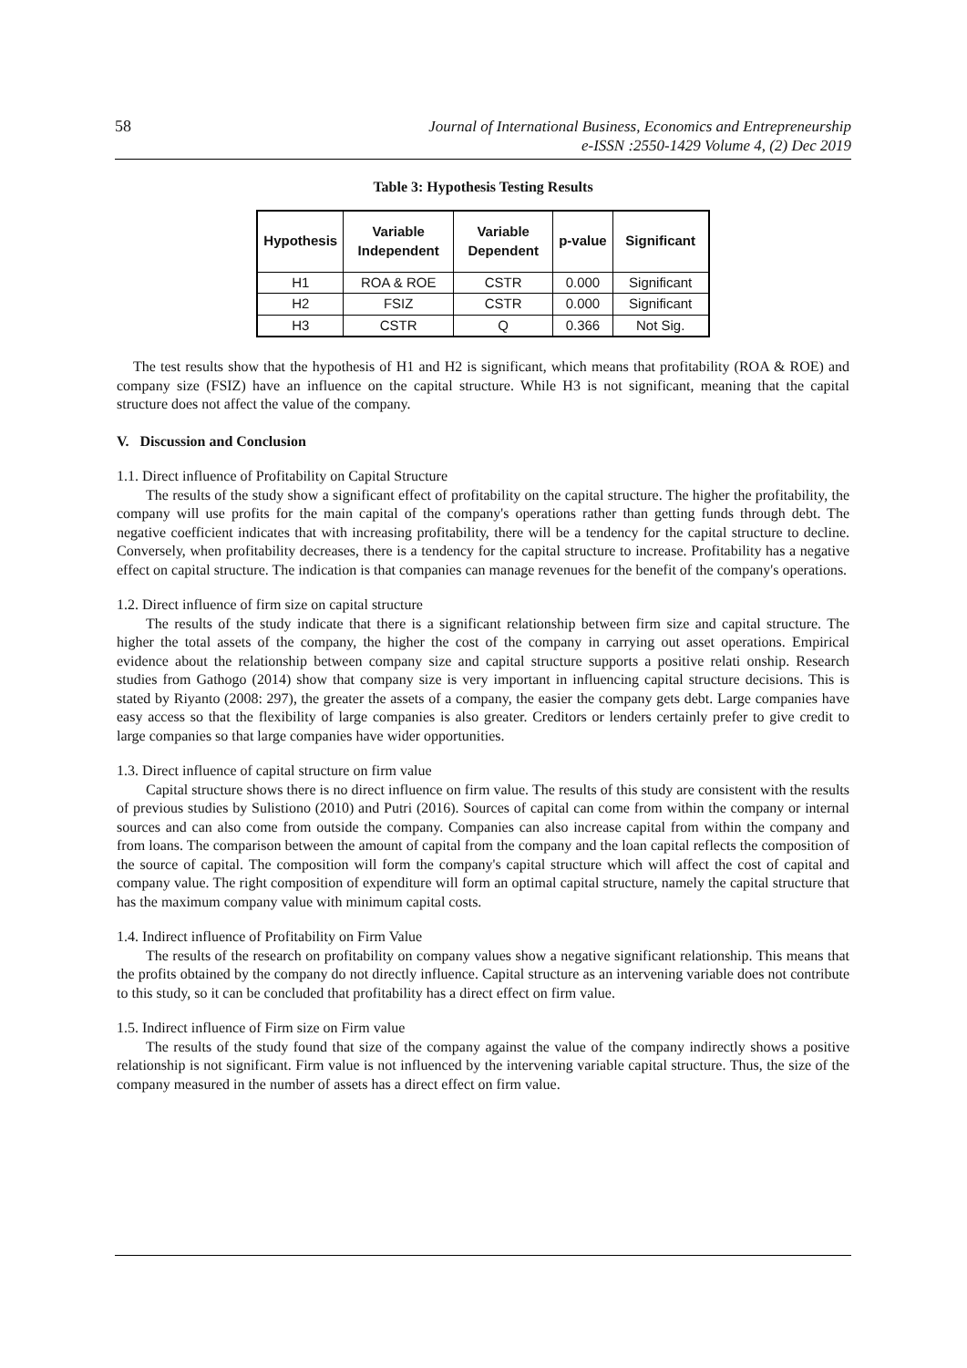58 Journal of International Business, Economics and Entrepreneurship
e-ISSN :2550-1429 Volume 4, (2) Dec 2019
Table 3: Hypothesis Testing Results
| Hypothesis | Variable Independent | Variable Dependent | p-value | Significant |
| --- | --- | --- | --- | --- |
| H1 | ROA & ROE | CSTR | 0.000 | Significant |
| H2 | FSIZ | CSTR | 0.000 | Significant |
| H3 | CSTR | Q | 0.366 | Not Sig. |
The test results show that the hypothesis of H1 and H2 is significant, which means that profitability (ROA & ROE) and company size (FSIZ) have an influence on the capital structure. While H3 is not significant, meaning that the capital structure does not affect the value of the company.
V. Discussion and Conclusion
1.1. Direct influence of Profitability on Capital Structure
The results of the study show a significant effect of profitability on the capital structure. The higher the profitability, the company will use profits for the main capital of the company's operations rather than getting funds through debt. The negative coefficient indicates that with increasing profitability, there will be a tendency for the capital structure to decline. Conversely, when profitability decreases, there is a tendency for the capital structure to increase. Profitability has a negative effect on capital structure. The indication is that companies can manage revenues for the benefit of the company's operations.
1.2. Direct influence of firm size on capital structure
The results of the study indicate that there is a significant relationship between firm size and capital structure. The higher the total assets of the company, the higher the cost of the company in carrying out asset operations. Empirical evidence about the relationship between company size and capital structure supports a positive relati onship. Research studies from Gathogo (2014) show that company size is very important in influencing capital structure decisions. This is stated by Riyanto (2008: 297), the greater the assets of a company, the easier the company gets debt. Large companies have easy access so that the flexibility of large companies is also greater. Creditors or lenders certainly prefer to give credit to large companies so that large companies have wider opportunities.
1.3. Direct influence of capital structure on firm value
Capital structure shows there is no direct influence on firm value. The results of this study are consistent with the results of previous studies by Sulistiono (2010) and Putri (2016). Sources of capital can come from within the company or internal sources and can also come from outside the company. Companies can also increase capital from within the company and from loans. The comparison between the amount of capital from the company and the loan capital reflects the composition of the source of capital. The composition will form the company's capital structure which will affect the cost of capital and company value. The right composition of expenditure will form an optimal capital structure, namely the capital structure that has the maximum company value with minimum capital costs.
1.4. Indirect influence of Profitability on Firm Value
The results of the research on profitability on company values show a negative significant relationship. This means that the profits obtained by the company do not directly influence. Capital structure as an intervening variable does not contribute to this study, so it can be concluded that profitability has a direct effect on firm value.
1.5. Indirect influence of Firm size on Firm value
The results of the study found that size of the company against the value of the company indirectly shows a positive relationship is not significant. Firm value is not influenced by the intervening variable capital structure. Thus, the size of the company measured in the number of assets has a direct effect on firm value.